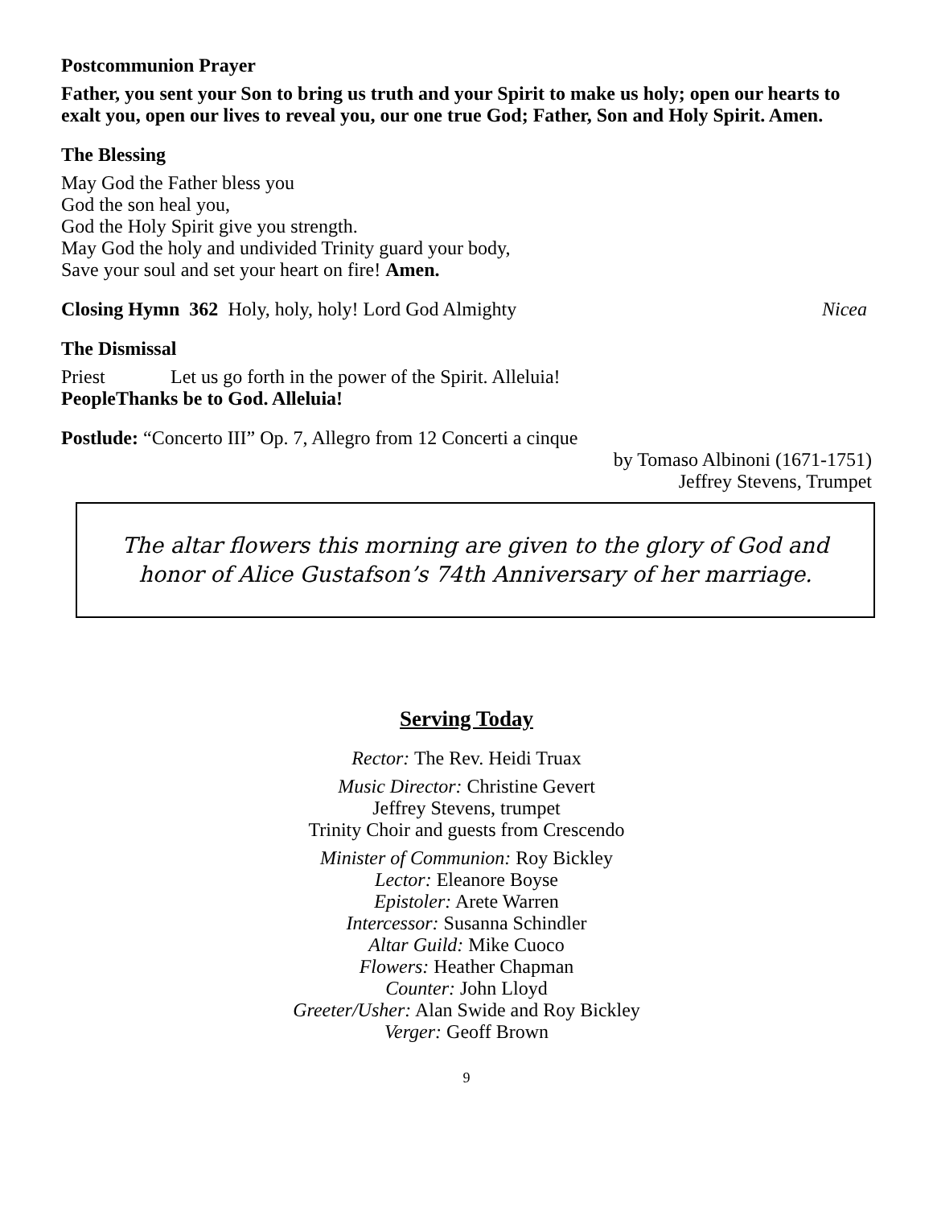Postcommunion Prayer
Father, you sent your Son to bring us truth and your Spirit to make us holy; open our hearts to exalt you, open our lives to reveal you, our one true God; Father, Son and Holy Spirit. Amen.
The Blessing
May God the Father bless you
God the son heal you,
God the Holy Spirit give you strength.
May God the holy and undivided Trinity guard your body,
Save your soul and set your heart on fire! Amen.
Closing Hymn 362 Holy, holy, holy! Lord God Almighty
Nicea
The Dismissal
Priest Let us go forth in the power of the Spirit. Alleluia!
People Thanks be to God. Alleluia!
Postlude: “Concerto III” Op. 7, Allegro from 12 Concerti a cinque
by Tomaso Albinoni (1671-1751)
Jeffrey Stevens, Trumpet
The altar flowers this morning are given to the glory of God and
honor of Alice Gustafson’s 74th Anniversary of her marriage.
Serving Today
Rector: The Rev. Heidi Truax
Music Director: Christine Gevert
Jeffrey Stevens, trumpet
Trinity Choir and guests from Crescendo
Minister of Communion: Roy Bickley
Lector: Eleanore Boyse
Epistoler: Arete Warren
Intercessor: Susanna Schindler
Altar Guild: Mike Cuoco
Flowers: Heather Chapman
Counter: John Lloyd
Greeter/Usher: Alan Swide and Roy Bickley
Verger: Geoff Brown
9